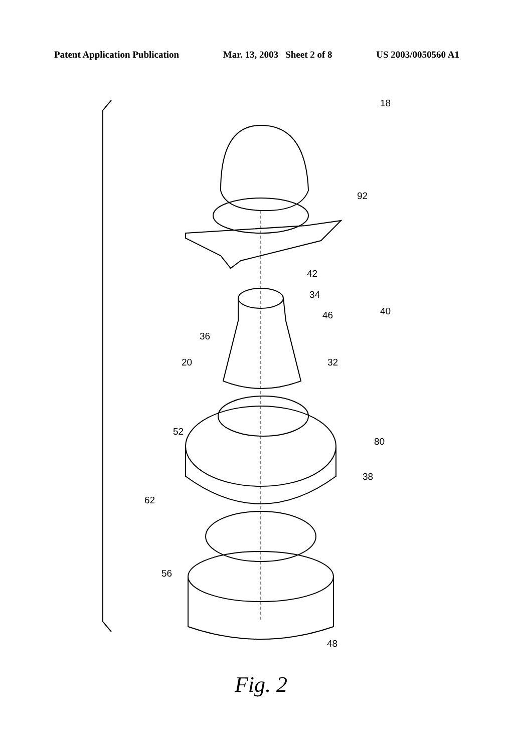Patent Application Publication Mar. 13, 2003 Sheet 2 of 8 US 2003/0050560 A1
18
92
42
34
40
46
36
20 32
52
80
38
62
56
48
Fig. 2